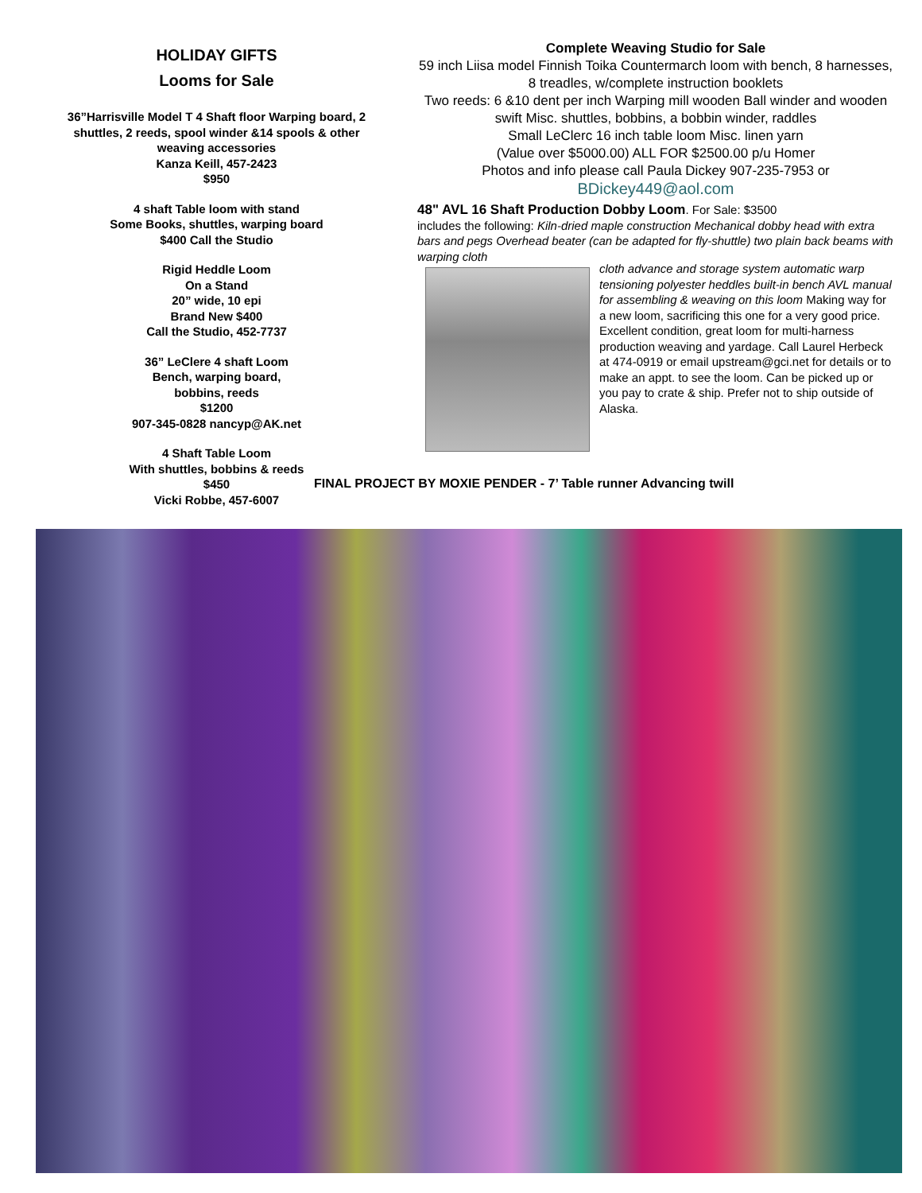HOLIDAY GIFTS
Looms for Sale
36”Harrisville Model T 4 Shaft floor Warping board, 2 shuttles, 2 reeds, spool winder &14 spools & other weaving accessories
Kanza Keill, 457-2423
$950
4 shaft Table loom with stand
Some Books, shuttles, warping board
$400 Call the Studio
Rigid Heddle Loom
On a Stand
20” wide, 10 epi
Brand New $400
Call the Studio, 452-7737
36” LeClere 4 shaft Loom
Bench, warping board,
bobbins, reeds
$1200
907-345-0828 nancyp@AK.net
4 Shaft Table Loom
With shuttles, bobbins & reeds
$450
Vicki Robbe, 457-6007
Complete Weaving Studio for Sale
59 inch Liisa model Finnish Toika Countermarch loom with bench, 8 harnesses, 8 treadles, w/complete instruction booklets
Two reeds: 6 &10 dent per inch Warping mill wooden Ball winder and wooden swift Misc. shuttles, bobbins, a bobbin winder, raddles
Small LeClerc 16 inch table loom Misc. linen yarn
(Value over $5000.00) ALL FOR $2500.00 p/u Homer
Photos and info please call Paula Dickey 907-235-7953 or
BDickey449@aol.com
48" AVL 16 Shaft Production Dobby Loom. For Sale: $3500
includes the following: Kiln-dried maple construction Mechanical dobby head with extra bars and pegs Overhead beater (can be adapted for fly-shuttle) two plain back beams with warping cloth
cloth advance and storage system automatic warp tensioning polyester heddles built-in bench AVL manual for assembling & weaving on this loom Making way for a new loom, sacrificing this one for a very good price. Excellent condition, great loom for multi-harness production weaving and yardage. Call Laurel Herbeck at 474-0919 or email upstream@gci.net for details or to make an appt. to see the loom. Can be picked up or you pay to crate & ship. Prefer not to ship outside of Alaska.
FINAL PROJECT BY MOXIE PENDER - 7’ Table runner Advancing twill